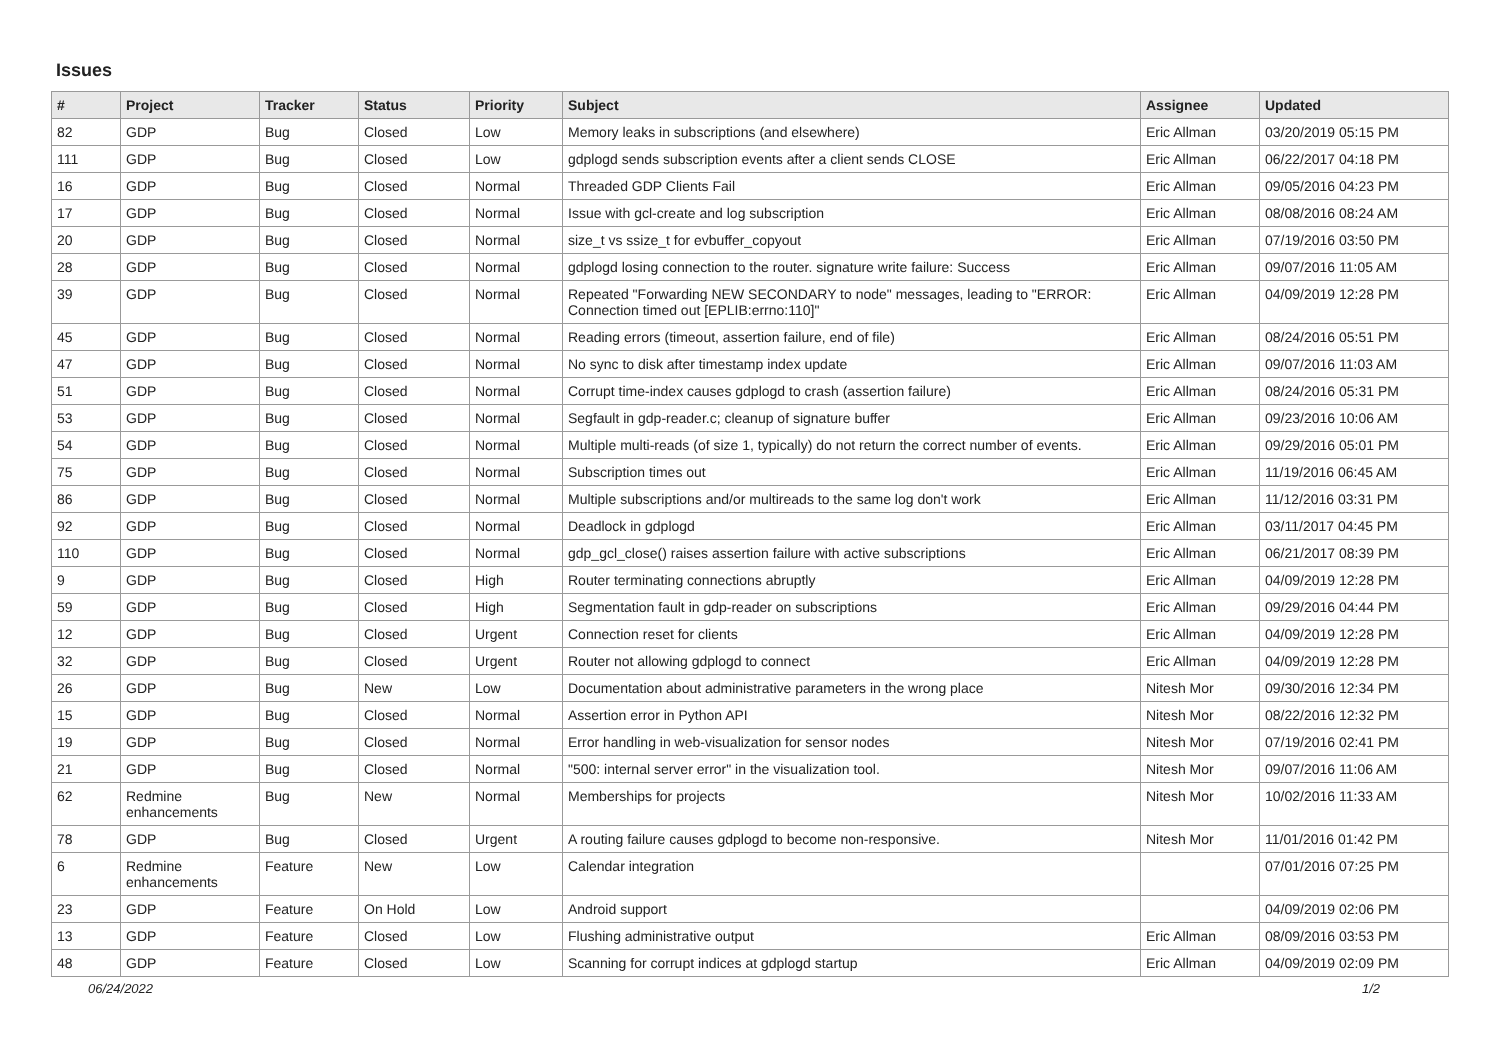Issues
| # | Project | Tracker | Status | Priority | Subject | Assignee | Updated |
| --- | --- | --- | --- | --- | --- | --- | --- |
| 82 | GDP | Bug | Closed | Low | Memory leaks in subscriptions (and elsewhere) | Eric Allman | 03/20/2019 05:15 PM |
| 111 | GDP | Bug | Closed | Low | gdplogd sends subscription events after a client sends CLOSE | Eric Allman | 06/22/2017 04:18 PM |
| 16 | GDP | Bug | Closed | Normal | Threaded GDP Clients Fail | Eric Allman | 09/05/2016 04:23 PM |
| 17 | GDP | Bug | Closed | Normal | Issue with gcl-create and log subscription | Eric Allman | 08/08/2016 08:24 AM |
| 20 | GDP | Bug | Closed | Normal | size_t vs ssize_t for evbuffer_copyout | Eric Allman | 07/19/2016 03:50 PM |
| 28 | GDP | Bug | Closed | Normal | gdplogd losing connection to the router. signature write failure: Success | Eric Allman | 09/07/2016 11:05 AM |
| 39 | GDP | Bug | Closed | Normal | Repeated "Forwarding NEW SECONDARY to node" messages, leading to "ERROR: Connection timed out [EPLIB:errno:110]" | Eric Allman | 04/09/2019 12:28 PM |
| 45 | GDP | Bug | Closed | Normal | Reading errors (timeout, assertion failure, end of file) | Eric Allman | 08/24/2016 05:51 PM |
| 47 | GDP | Bug | Closed | Normal | No sync to disk after timestamp index update | Eric Allman | 09/07/2016 11:03 AM |
| 51 | GDP | Bug | Closed | Normal | Corrupt time-index causes gdplogd to crash (assertion failure) | Eric Allman | 08/24/2016 05:31 PM |
| 53 | GDP | Bug | Closed | Normal | Segfault in gdp-reader.c; cleanup of signature buffer | Eric Allman | 09/23/2016 10:06 AM |
| 54 | GDP | Bug | Closed | Normal | Multiple multi-reads (of size 1, typically) do not return the correct number of events. | Eric Allman | 09/29/2016 05:01 PM |
| 75 | GDP | Bug | Closed | Normal | Subscription times out | Eric Allman | 11/19/2016 06:45 AM |
| 86 | GDP | Bug | Closed | Normal | Multiple subscriptions and/or multireads to the same log don't work | Eric Allman | 11/12/2016 03:31 PM |
| 92 | GDP | Bug | Closed | Normal | Deadlock in gdplogd | Eric Allman | 03/11/2017 04:45 PM |
| 110 | GDP | Bug | Closed | Normal | gdp_gcl_close() raises assertion failure with active subscriptions | Eric Allman | 06/21/2017 08:39 PM |
| 9 | GDP | Bug | Closed | High | Router terminating connections abruptly | Eric Allman | 04/09/2019 12:28 PM |
| 59 | GDP | Bug | Closed | High | Segmentation fault in gdp-reader on subscriptions | Eric Allman | 09/29/2016 04:44 PM |
| 12 | GDP | Bug | Closed | Urgent | Connection reset for clients | Eric Allman | 04/09/2019 12:28 PM |
| 32 | GDP | Bug | Closed | Urgent | Router not allowing gdplogd to connect | Eric Allman | 04/09/2019 12:28 PM |
| 26 | GDP | Bug | New | Low | Documentation about administrative parameters in the wrong place | Nitesh Mor | 09/30/2016 12:34 PM |
| 15 | GDP | Bug | Closed | Normal | Assertion error in Python API | Nitesh Mor | 08/22/2016 12:32 PM |
| 19 | GDP | Bug | Closed | Normal | Error handling in web-visualization for sensor nodes | Nitesh Mor | 07/19/2016 02:41 PM |
| 21 | GDP | Bug | Closed | Normal | "500: internal server error" in the visualization tool. | Nitesh Mor | 09/07/2016 11:06 AM |
| 62 | Redmine enhancements | Bug | New | Normal | Memberships for projects | Nitesh Mor | 10/02/2016 11:33 AM |
| 78 | GDP | Bug | Closed | Urgent | A routing failure causes gdplogd to become non-responsive. | Nitesh Mor | 11/01/2016 01:42 PM |
| 6 | Redmine enhancements | Feature | New | Low | Calendar integration | | 07/01/2016 07:25 PM |
| 23 | GDP | Feature | On Hold | Low | Android support | | 04/09/2019 02:06 PM |
| 13 | GDP | Feature | Closed | Low | Flushing administrative output | Eric Allman | 08/09/2016 03:53 PM |
| 48 | GDP | Feature | Closed | Low | Scanning for corrupt indices at gdplogd startup | Eric Allman | 04/09/2019 02:09 PM |
06/24/2022 1/2